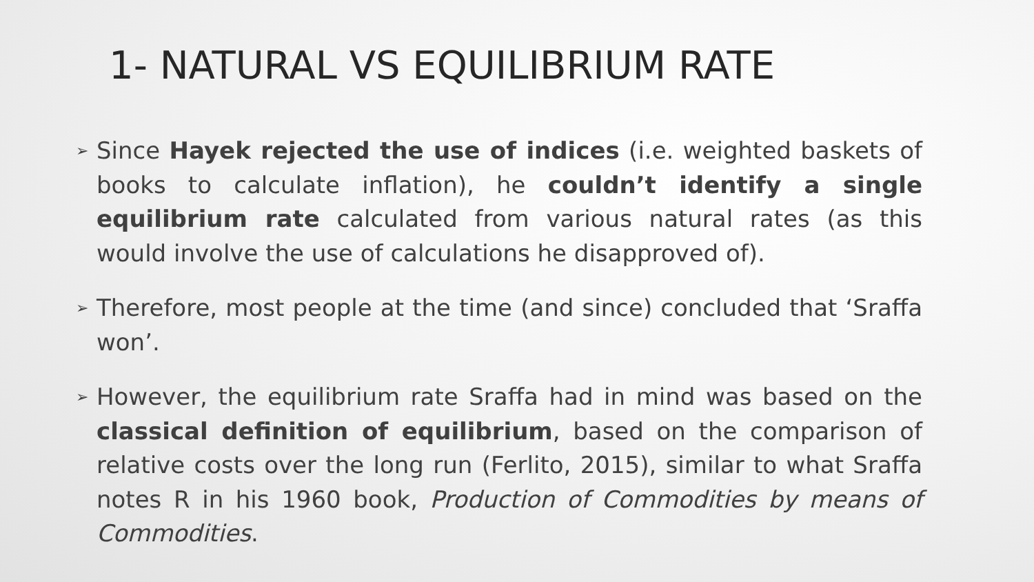1- NATURAL VS EQUILIBRIUM RATE
➢ Since Hayek rejected the use of indices (i.e. weighted baskets of books to calculate inflation), he couldn’t identify a single equilibrium rate calculated from various natural rates (as this would involve the use of calculations he disapproved of).
➢ Therefore, most people at the time (and since) concluded that ‘Sraffa won’.
➢ However, the equilibrium rate Sraffa had in mind was based on the classical definition of equilibrium, based on the comparison of relative costs over the long run (Ferlito, 2015), similar to what Sraffa notes R in his 1960 book, Production of Commodities by means of Commodities.